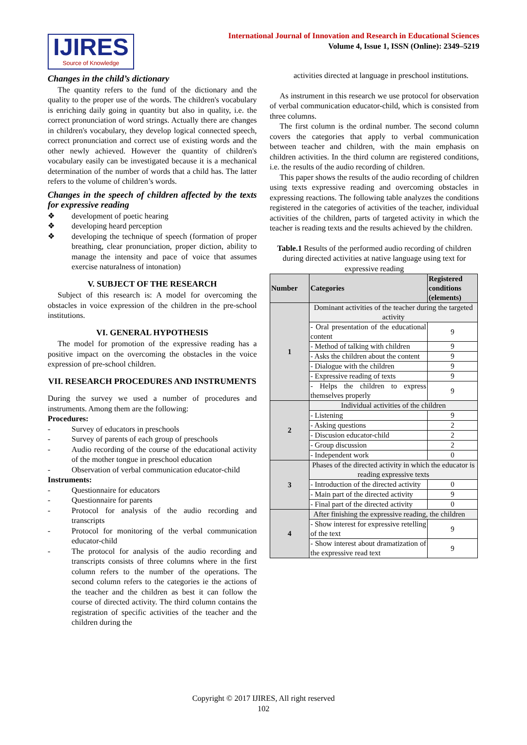IJIRES
Source of Knowledge
International Journal of Innovation and Research in Educational Sciences
Volume 4, Issue 1, ISSN (Online): 2349–5219
Changes in the child’s dictionary
The quantity refers to the fund of the dictionary and the quality to the proper use of the words. The children's vocabulary is enriching daily going in quantity but also in quality, i.e. the correct pronunciation of word strings. Actually there are changes in children's vocabulary, they develop logical connected speech, correct pronunciation and correct use of existing words and the other newly achieved. However the quantity of children's vocabulary easily can be investigated because it is a mechanical determination of the number of words that a child has. The latter refers to the volume of children’s words.
Changes in the speech of children affected by the texts for expressive reading
❖ development of poetic hearing
❖ developing heard perception
❖ developing the technique of speech (formation of proper breathing, clear pronunciation, proper diction, ability to manage the intensity and pace of voice that assumes exercise naturalness of intonation)
V. SUBJECT OF THE RESEARCH
Subject of this research is: A model for overcoming the obstacles in voice expression of the children in the pre-school institutions.
VI. GENERAL HYPOTHESIS
The model for promotion of the expressive reading has a positive impact on the overcoming the obstacles in the voice expression of pre-school children.
VII. RESEARCH PROCEDURES AND INSTRUMENTS
During the survey we used a number of procedures and instruments. Among them are the following:
Procedures:
- Survey of educators in preschools
- Survey of parents of each group of preschools
- Audio recording of the course of the educational activity of the mother tongue in preschool education
- Observation of verbal communication educator-child
Instruments:
- Questionnaire for educators
- Questionnaire for parents
- Protocol for analysis of the audio recording and transcripts
- Protocol for monitoring of the verbal communication educator-child
- The protocol for analysis of the audio recording and transcripts consists of three columns where in the first column refers to the number of the operations. The second column refers to the categories ie the actions of the teacher and the children as best it can follow the course of directed activity. The third column contains the registration of specific activities of the teacher and the children during the
activities directed at language in preschool institutions.
As instrument in this research we use protocol for observation of verbal communication educator-child, which is consisted from three columns.
The first column is the ordinal number. The second column covers the categories that apply to verbal communication between teacher and children, with the main emphasis on children activities. In the third column are registered conditions, i.e. the results of the audio recording of children.
This paper shows the results of the audio recording of children using texts expressive reading and overcoming obstacles in expressing reactions. The following table analyzes the conditions registered in the categories of activities of the teacher, individual activities of the children, parts of targeted activity in which the teacher is reading texts and the results achieved by the children.
Table.1 Results of the performed audio recording of children during directed activities at native language using text for expressive reading
| Number | Categories | Registered conditions (elements) |
| --- | --- | --- |
| 1 | Dominant activities of the teacher during the targeted activity | |
| | - Oral presentation of the educational content | 9 |
| | - Method of talking with children | 9 |
| | - Asks the children about the content | 9 |
| | - Dialogue with the children | 9 |
| | - Expressive reading of texts | 9 |
| | - Helps the children to express themselves properly | 9 |
| 2 | Individual activities of the children | |
| | - Listening | 9 |
| | - Asking questions | 2 |
| | - Discusion educator-child | 2 |
| | - Group discussion | 2 |
| | - Independent work | 0 |
| 3 | Phases of the directed activity in which the educator is reading expressive texts | |
| | - Introduction of the directed activity | 0 |
| | - Main part of the directed activity | 9 |
| | - Final part of the directed activity | 0 |
| 4 | After finishing the expressive reading, the children | |
| | - Show interest for expressive retelling of the text | 9 |
| | - Show interest about dramatization of the expressive read text | 9 |
Copyright © 2017 IJIRES, All right reserved
102